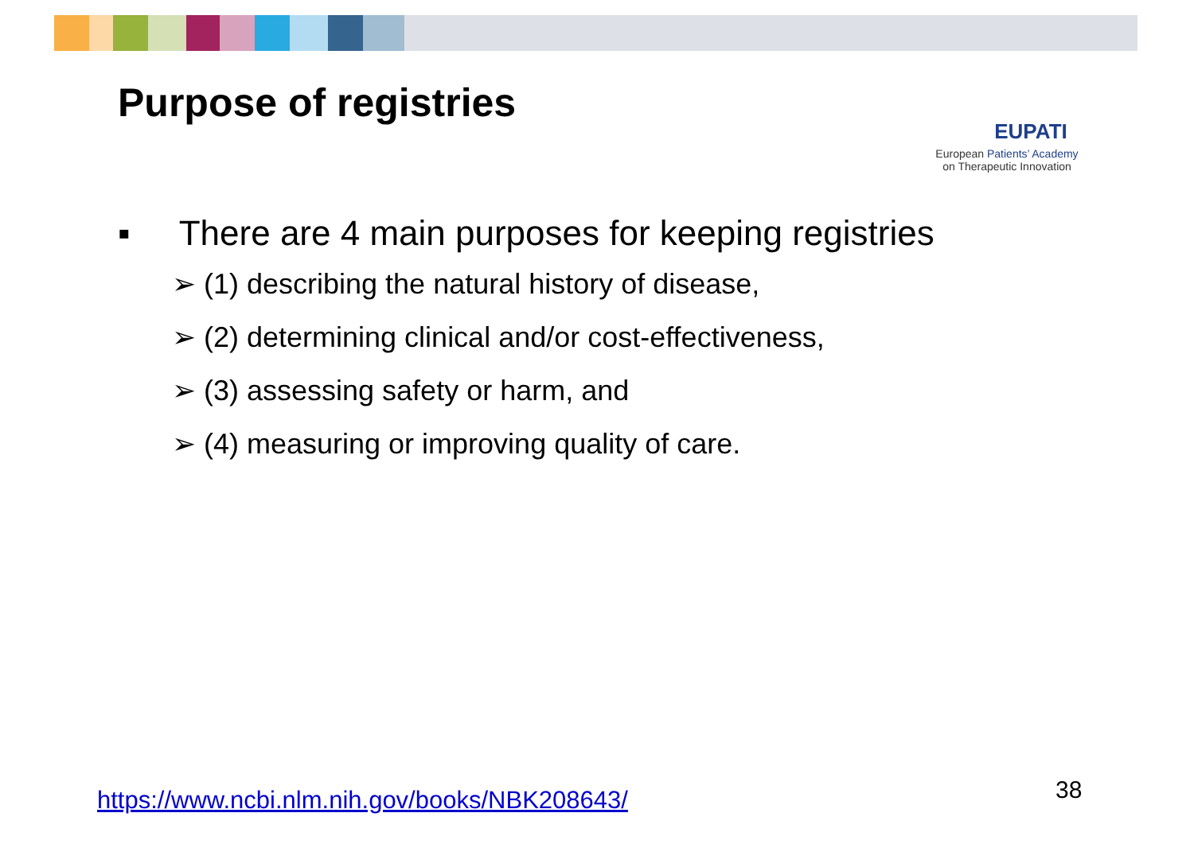Purpose of registries
EUPATI
European Patients’ Academy
on Therapeutic Innovation
▪ There are 4 main purposes for keeping registries
➢ (1) describing the natural history of disease,
➢ (2) determining clinical and/or cost-effectiveness,
➢ (3) assessing safety or harm, and
➢ (4) measuring or improving quality of care.
https://www.ncbi.nlm.nih.gov/books/NBK208643/
38